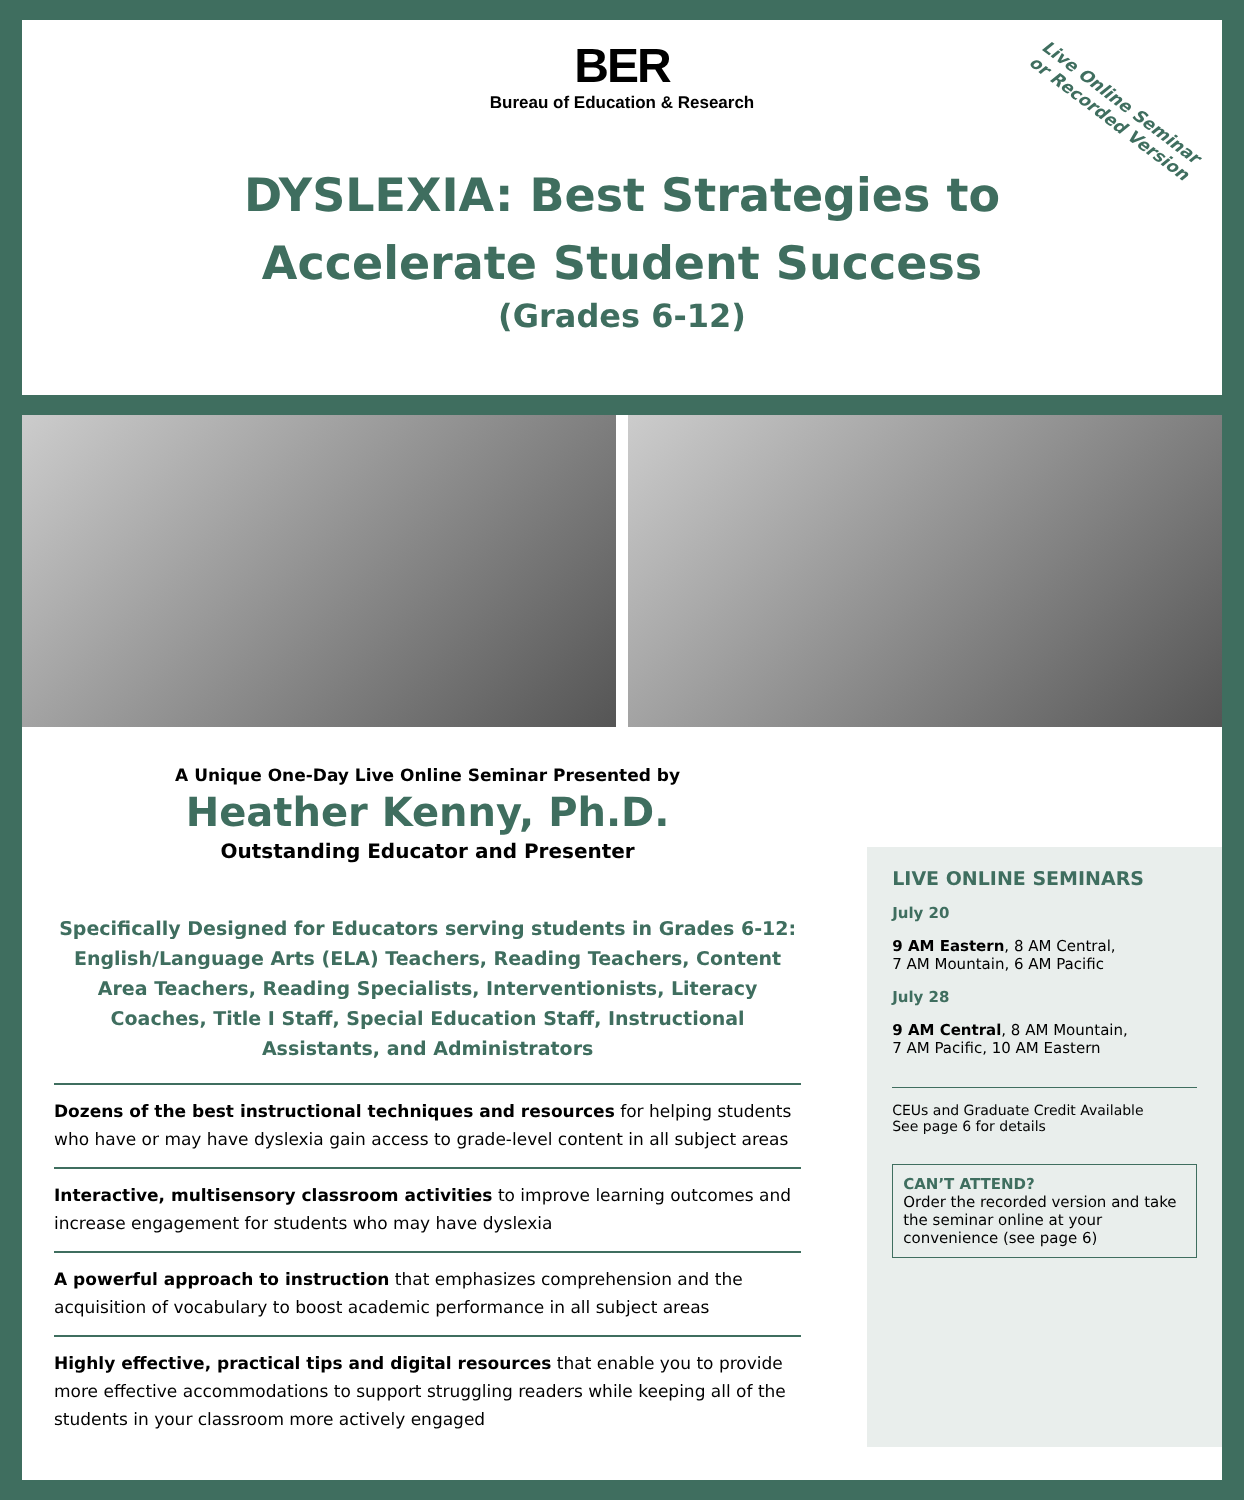Live Online Seminar
or Recorded Version
BER
Bureau of Education & Research
DYSLEXIA: Best Strategies to
Accelerate Student Success
(Grades 6-12)
A Unique One-Day Live Online Seminar Presented by
Heather Kenny, Ph.D.
Outstanding Educator and Presenter
Specifically Designed for Educators serving students in Grades 6-12: English/Language Arts (ELA) Teachers, Reading Teachers, Content Area Teachers, Reading Specialists, Interventionists, Literacy Coaches, Title I Staff, Special Education Staff, Instructional Assistants, and Administrators
Dozens of the best instructional techniques and resources for helping students who have or may have dyslexia gain access to grade-level content in all subject areas
Interactive, multisensory classroom activities to improve learning outcomes and increase engagement for students who may have dyslexia
A powerful approach to instruction that emphasizes comprehension and the acquisition of vocabulary to boost academic performance in all subject areas
Highly effective, practical tips and digital resources that enable you to provide more effective accommodations to support struggling readers while keeping all of the students in your classroom more actively engaged
LIVE ONLINE SEMINARS
July 20
9 AM Eastern, 8 AM Central,
7 AM Mountain, 6 AM Pacific
July 28
9 AM Central, 8 AM Mountain,
7 AM Pacific, 10 AM Eastern
CEUs and Graduate Credit Available
See page 6 for details
CAN’T ATTEND?
Order the recorded version and take the seminar online at your convenience (see page 6)